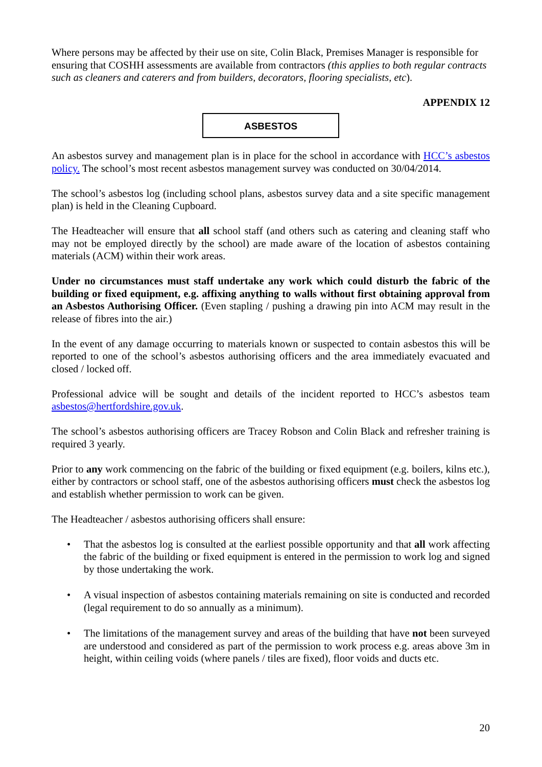Where persons may be affected by their use on site, Colin Black, Premises Manager is responsible for ensuring that COSHH assessments are available from contractors (this applies to both regular contracts such as cleaners and caterers and from builders, decorators, flooring specialists, etc).
APPENDIX 12
ASBESTOS
An asbestos survey and management plan is in place for the school in accordance with HCC’s asbestos policy. The school’s most recent asbestos management survey was conducted on 30/04/2014.
The school’s asbestos log (including school plans, asbestos survey data and a site specific management plan) is held in the Cleaning Cupboard.
The Headteacher will ensure that all school staff (and others such as catering and cleaning staff who may not be employed directly by the school) are made aware of the location of asbestos containing materials (ACM) within their work areas.
Under no circumstances must staff undertake any work which could disturb the fabric of the building or fixed equipment, e.g. affixing anything to walls without first obtaining approval from an Asbestos Authorising Officer. (Even stapling / pushing a drawing pin into ACM may result in the release of fibres into the air.)
In the event of any damage occurring to materials known or suspected to contain asbestos this will be reported to one of the school’s asbestos authorising officers and the area immediately evacuated and closed / locked off.
Professional advice will be sought and details of the incident reported to HCC’s asbestos team asbestos@hertfordshire.gov.uk.
The school’s asbestos authorising officers are Tracey Robson and Colin Black and refresher training is required 3 yearly.
Prior to any work commencing on the fabric of the building or fixed equipment (e.g. boilers, kilns etc.), either by contractors or school staff, one of the asbestos authorising officers must check the asbestos log and establish whether permission to work can be given.
The Headteacher / asbestos authorising officers shall ensure:
• That the asbestos log is consulted at the earliest possible opportunity and that all work affecting the fabric of the building or fixed equipment is entered in the permission to work log and signed by those undertaking the work.
• A visual inspection of asbestos containing materials remaining on site is conducted and recorded (legal requirement to do so annually as a minimum).
• The limitations of the management survey and areas of the building that have not been surveyed are understood and considered as part of the permission to work process e.g. areas above 3m in height, within ceiling voids (where panels / tiles are fixed), floor voids and ducts etc.
20